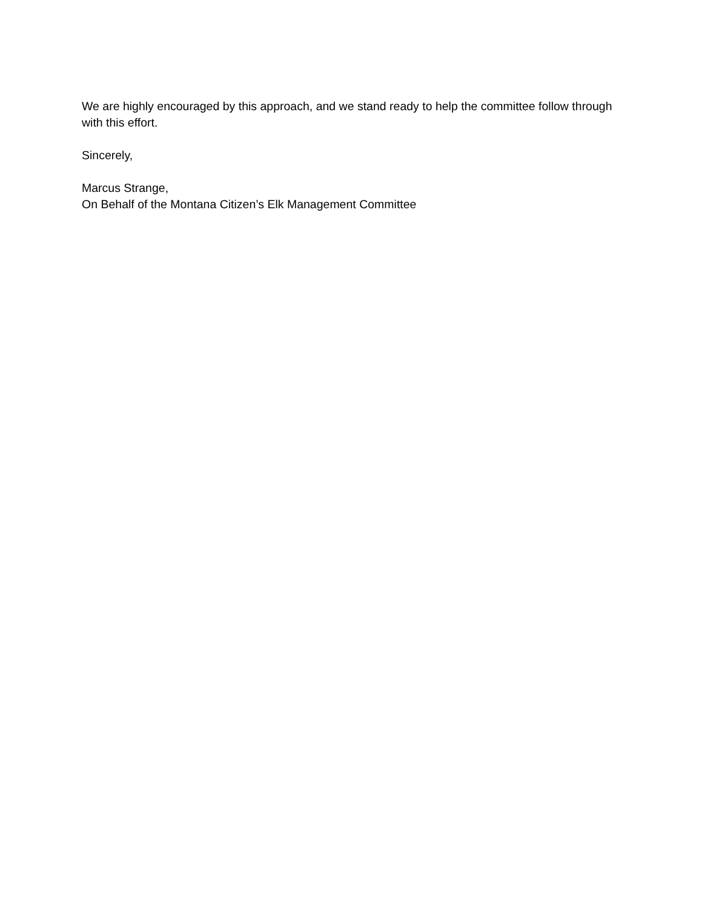We are highly encouraged by this approach, and we stand ready to help the committee follow through with this effort.
Sincerely,
Marcus Strange,
On Behalf of the Montana Citizen’s Elk Management Committee